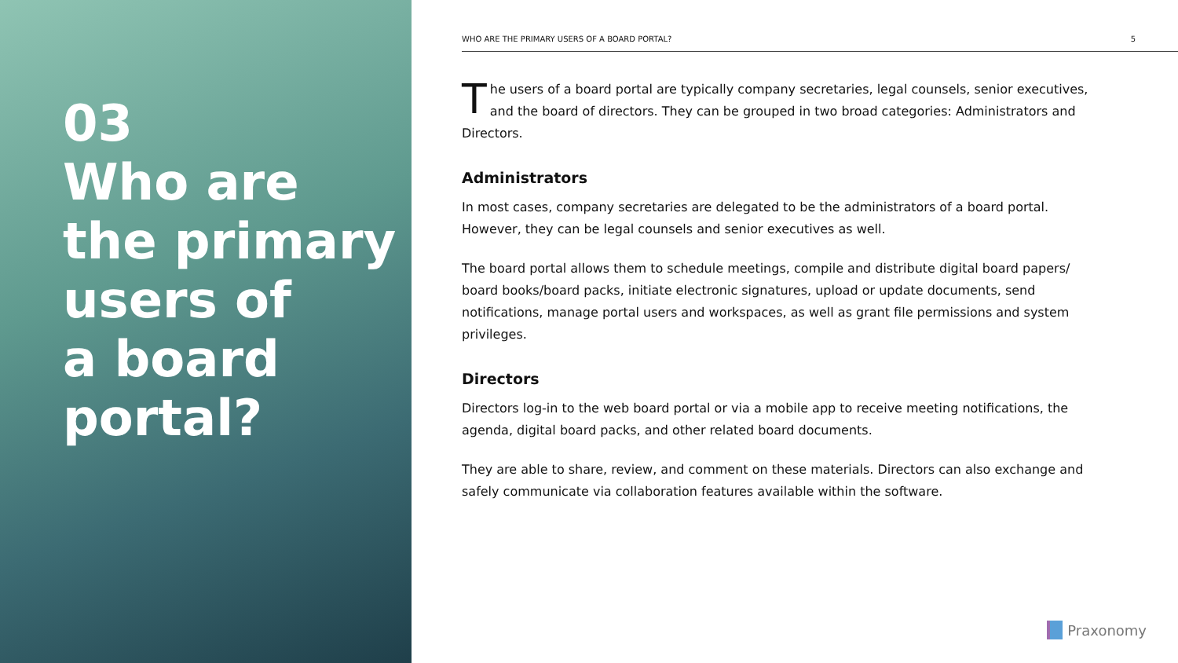03
Who are
the primary
users of
a board
portal?
WHO ARE THE PRIMARY USERS OF A BOARD PORTAL? 5
The users of a board portal are typically company secretaries, legal counsels, senior executives, and the board of directors. They can be grouped in two broad categories: Administrators and Directors.
Administrators
In most cases, company secretaries are delegated to be the administrators of a board portal. However, they can be legal counsels and senior executives as well.
The board portal allows them to schedule meetings, compile and distribute digital board papers/ board books/board packs, initiate electronic signatures, upload or update documents, send notifications, manage portal users and workspaces, as well as grant file permissions and system privileges.
Directors
Directors log-in to the web board portal or via a mobile app to receive meeting notifications, the agenda, digital board packs, and other related board documents.
They are able to share, review, and comment on these materials. Directors can also exchange and safely communicate via collaboration features available within the software.
Praxonomy